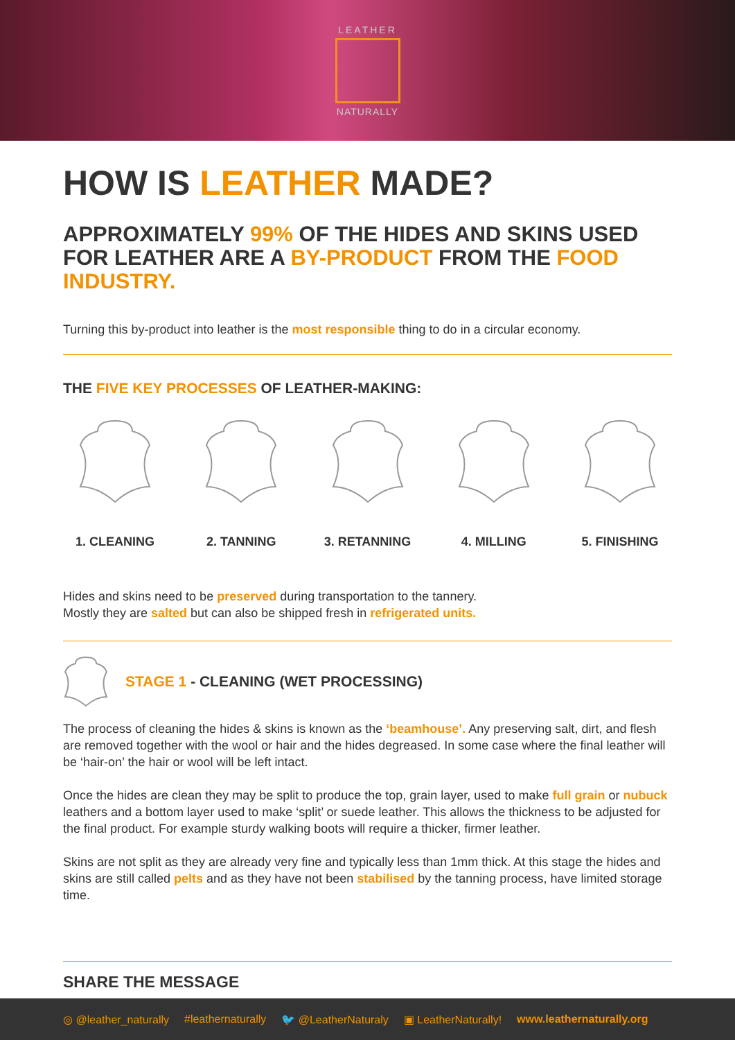LEATHER
NATURALLY
HOW IS LEATHER MADE?
APPROXIMATELY 99% OF THE HIDES AND SKINS USED FOR LEATHER ARE A BY-PRODUCT FROM THE FOOD INDUSTRY.
Turning this by-product into leather is the most responsible thing to do in a circular economy.
THE FIVE KEY PROCESSES OF LEATHER-MAKING:
1. CLEANING 2. TANNING 3. RETANNING 4. MILLING 5. FINISHING
Hides and skins need to be preserved during transportation to the tannery.
Mostly they are salted but can also be shipped fresh in refrigerated units.
STAGE 1 - CLEANING (WET PROCESSING)
The process of cleaning the hides & skins is known as the ‘beamhouse’. Any preserving salt, dirt, and flesh are removed together with the wool or hair and the hides degreased. In some case where the final leather will be ‘hair-on’ the hair or wool will be left intact.
Once the hides are clean they may be split to produce the top, grain layer, used to make full grain or nubuck leathers and a bottom layer used to make ‘split’ or suede leather. This allows the thickness to be adjusted for the final product. For example sturdy walking boots will require a thicker, firmer leather.
Skins are not split as they are already very fine and typically less than 1mm thick. At this stage the hides and skins are still called pelts and as they have not been stabilised by the tanning process, have limited storage time.
SHARE THE MESSAGE
◎ @leather_naturally #leathernaturally 🐦 @LeatherNaturaly ▣ LeatherNaturally! www.leathernaturally.org